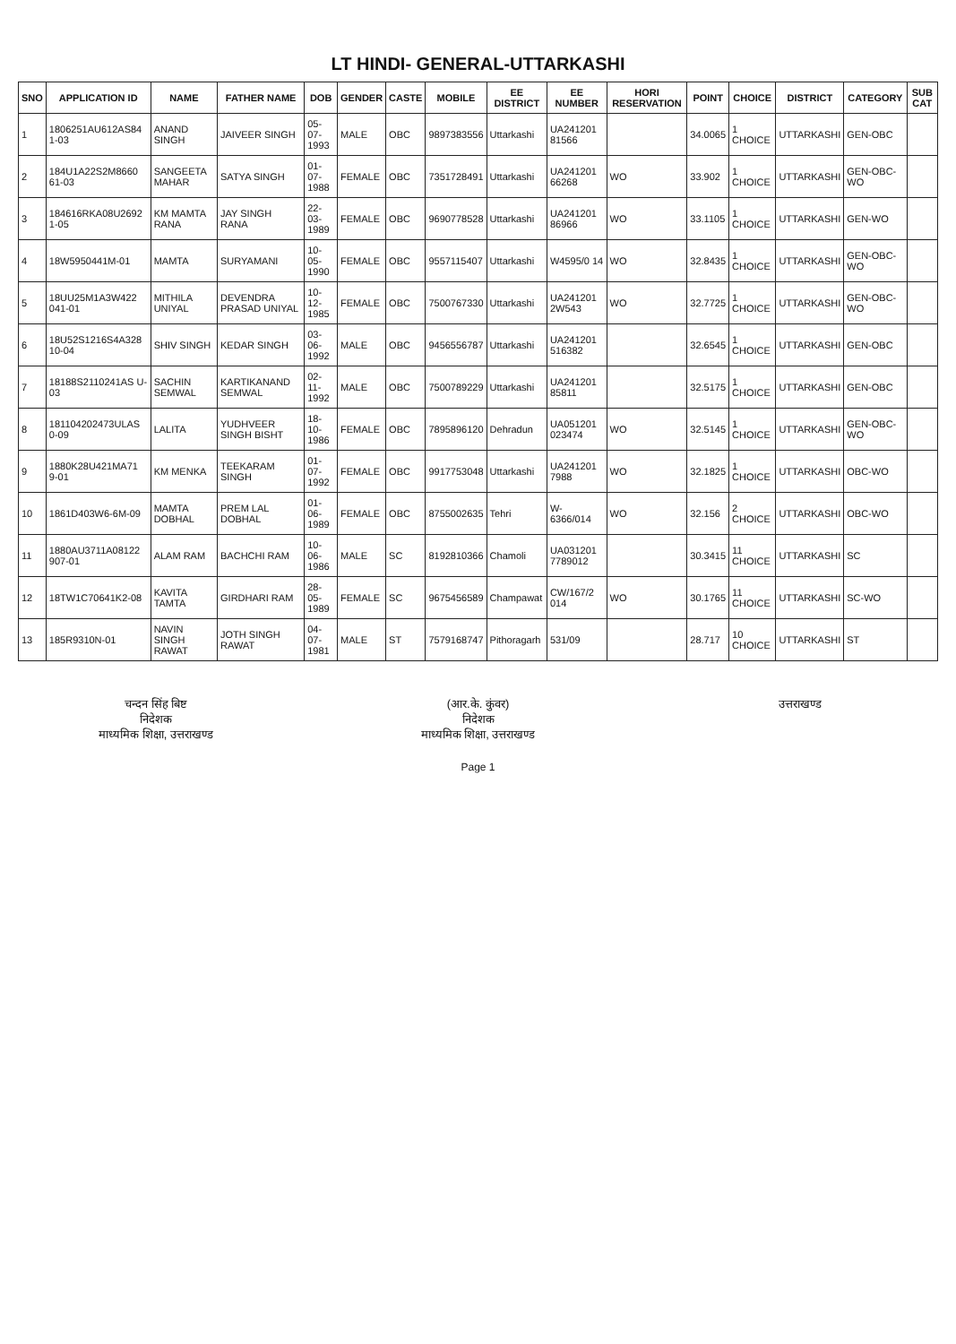LT HINDI- GENERAL-UTTARKASHI
| SNO | APPLICATION ID | NAME | FATHER NAME | DOB | GENDER | CASTE | MOBILE | EE DISTRICT | EE NUMBER | HORI RESERVATION | POINT | CHOICE | DISTRICT | CATEGORY | SUB CAT |
| --- | --- | --- | --- | --- | --- | --- | --- | --- | --- | --- | --- | --- | --- | --- | --- |
| 1 | 1806251AU612AS84 1-03 | ANAND SINGH | JAIVEER SINGH | 05-07-1993 | MALE | OBC | 9897383556 | Uttarkashi | UA241201 81566 | | 34.0065 | 1 CHOICE | UTTARKASHI | GEN-OBC | |
| 2 | 184U1A22S2M8660 61-03 | SANGEETA MAHAR | SATYA SINGH | 01-07-1988 | FEMALE | OBC | 7351728491 | Uttarkashi | UA241201 66268 | WO | 33.902 | 1 CHOICE | UTTARKASHI | GEN-OBC-WO | |
| 3 | 184616RKA08U2692 1-05 | KM MAMTA RANA | JAY SINGH RANA | 22-03-1989 | FEMALE | OBC | 9690778528 | Uttarkashi | UA241201 86966 | WO | 33.1105 | 1 CHOICE | UTTARKASHI | GEN-WO | |
| 4 | 18W5950441M-01 | MAMTA | SURYAMANI | 10-05-1990 | FEMALE | OBC | 9557115407 | Uttarkashi | W4595/0 14 | WO | 32.8435 | 1 CHOICE | UTTARKASHI | GEN-OBC-WO | |
| 5 | 18UU25M1A3W422 041-01 | MITHILA UNIYAL | DEVENDRA PRASAD UNIYAL | 10-12-1985 | FEMALE | OBC | 7500767330 | Uttarkashi | UA241201 2W543 | WO | 32.7725 | 1 CHOICE | UTTARKASHI | GEN-OBC-WO | |
| 6 | 18U52S1216S4A328 10-04 | SHIV SINGH | KEDAR SINGH | 03-06-1992 | MALE | OBC | 9456556787 | Uttarkashi | UA241201 516382 | | 32.6545 | 1 CHOICE | UTTARKASHI | GEN-OBC | |
| 7 | 18188S2110241AS U-03 | SACHIN SEMWAL | KARTIKANAND SEMWAL | 02-11-1992 | MALE | OBC | 7500789229 | Uttarkashi | UA241201 85811 | | 32.5175 | 1 CHOICE | UTTARKASHI | GEN-OBC | |
| 8 | 181104202473ULAS 0-09 | LALITA | YUDHVEER SINGH BISHT | 18-10-1986 | FEMALE | OBC | 7895896120 | Dehradun | UA051201 023474 | WO | 32.5145 | 1 CHOICE | UTTARKASHI | GEN-OBC-WO | |
| 9 | 1880K28U421MA71 9-01 | KM MENKA | TEEKARAM SINGH | 01-07-1992 | FEMALE | OBC | 9917753048 | Uttarkashi | UA241201 7988 | WO | 32.1825 | 1 CHOICE | UTTARKASHI | OBC-WO | |
| 10 | 1861D403W6-6M-09 | MAMTA DOBHAL | PREM LAL DOBHAL | 01-06-1989 | FEMALE | OBC | 8755002635 | Tehri | W-6366/014 | WO | 32.156 | 2 CHOICE | UTTARKASHI | OBC-WO | |
| 11 | 1880AU3711A08122 907-01 | ALAM RAM | BACHCHI RAM | 10-06-1986 | MALE | SC | 8192810366 | Chamoli | UA031201 7789012 | | 30.3415 | 11 CHOICE | UTTARKASHI | SC | |
| 12 | 18TW1C70641K2-08 | KAVITA TAMTA | GIRDHARI RAM | 28-05-1989 | FEMALE | SC | 9675456589 | Champawat | CW/167/2 014 | WO | 30.1765 | 11 CHOICE | UTTARKASHI | SC-WO | |
| 13 | 185R9310N-01 | NAVIN SINGH RAWAT | JOTH SINGH RAWAT | 04-07-1981 | MALE | ST | 7579168747 | Pithoragarh | 531/09 | | 28.717 | 10 CHOICE | UTTARKASHI | ST | |
चन्दन सिंह बिष्ट
निदेशक
माध्यमिक शिक्षा, उत्तराखण्ड
(आर.के. कुंवर)
निदेशक
माध्यमिक शिक्षा, उत्तराखण्ड
उत्तराखण्ड
Page 1